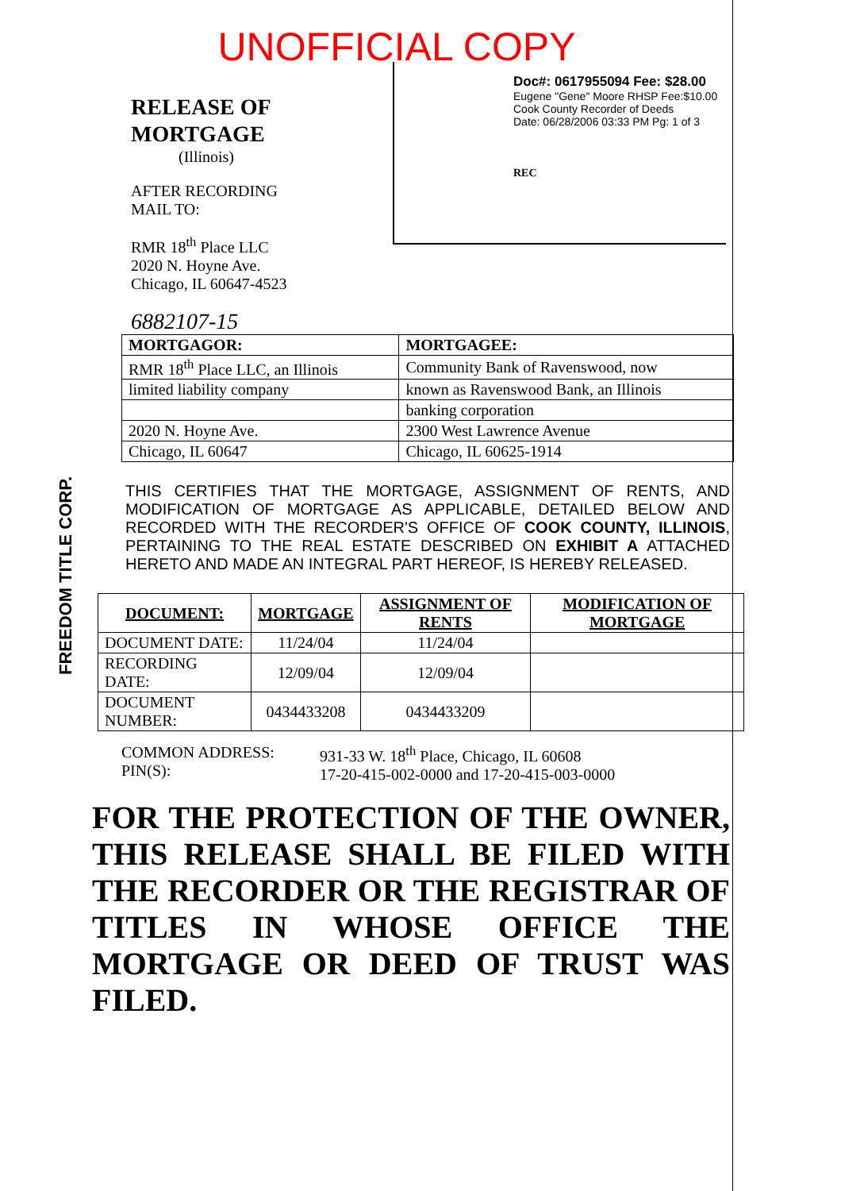UNOFFICIAL COPY
RELEASE OF
MORTGAGE
(Illinois)
AFTER RECORDING
MAIL TO:
RMR 18<sup>th</sup> Place LLC
2020 N. Hoyne Ave.
Chicago, IL 60647-4523
6882107-15
Doc#: 0617955094 Fee: $28.00
Eugene "Gene" Moore RHSP Fee:$10.00
Cook County Recorder of Deeds
Date: 06/28/2006 03:33 PM Pg: 1 of 3
REC
FREEDOM TITLE CORP.
| MORTGAGOR: | MORTGAGEE: |
| --- | --- |
| RMR 18<sup>th</sup> Place LLC, an Illinois | Community Bank of Ravenswood, now |
| limited liability company | known as Ravenswood Bank, an Illinois |
| | banking corporation |
| 2020 N. Hoyne Ave. | 2300 West Lawrence Avenue |
| Chicago, IL 60647 | Chicago, IL 60625-1914 |
THIS CERTIFIES THAT THE MORTGAGE, ASSIGNMENT OF RENTS, AND MODIFICATION OF MORTGAGE AS APPLICABLE, DETAILED BELOW AND RECORDED WITH THE RECORDER'S OFFICE OF COOK COUNTY, ILLINOIS, PERTAINING TO THE REAL ESTATE DESCRIBED ON EXHIBIT A ATTACHED HERETO AND MADE AN INTEGRAL PART HEREOF, IS HEREBY RELEASED.
| DOCUMENT: | MORTGAGE | ASSIGNMENT OF RENTS | MODIFICATION OF MORTGAGE |
| --- | --- | --- | --- |
| DOCUMENT DATE: | 11/24/04 | 11/24/04 | |
| RECORDING DATE: | 12/09/04 | 12/09/04 | |
| DOCUMENT NUMBER: | 0434433208 | 0434433209 | |
COMMON ADDRESS:
PIN(S):
931-33 W. 18<sup>th</sup> Place, Chicago, IL 60608
17-20-415-002-0000 and 17-20-415-003-0000
FOR THE PROTECTION OF THE OWNER, THIS RELEASE SHALL BE FILED WITH THE RECORDER OR THE REGISTRAR OF TITLES IN WHOSE OFFICE THE MORTGAGE OR DEED OF TRUST WAS FILED.